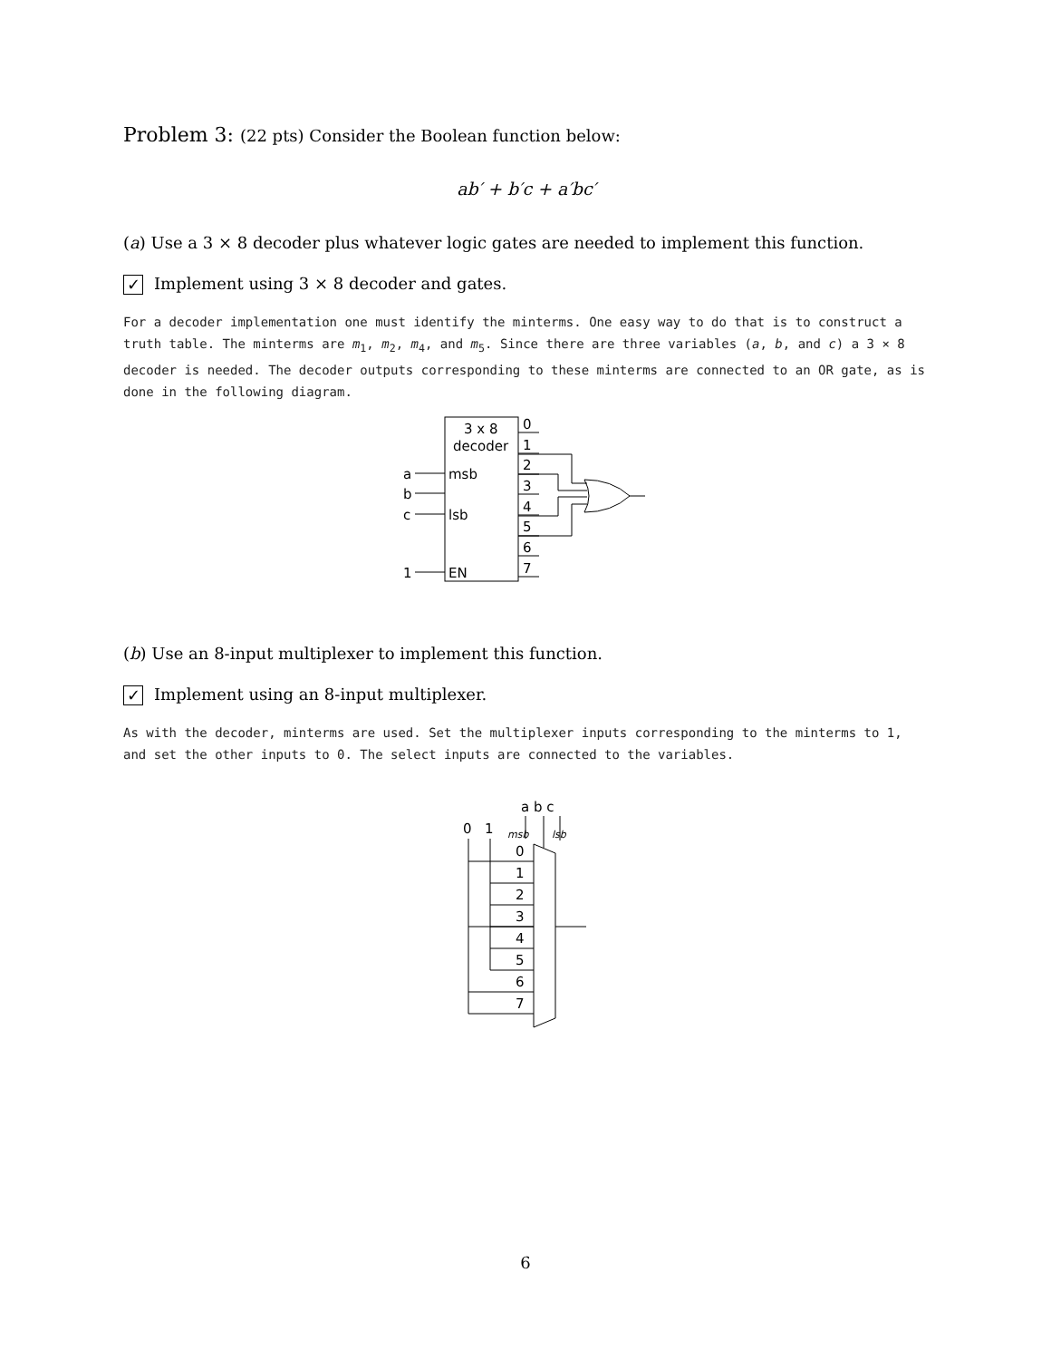Problem 3: (22 pts) Consider the Boolean function below:
ab′ + b′c + a′bc′
(a) Use a 3 × 8 decoder plus whatever logic gates are needed to implement this function.
✓ Implement using 3 × 8 decoder and gates.
For a decoder implementation one must identify the minterms. One easy way to do that is to construct a truth table. The minterms are m<sub>1</sub>, m<sub>2</sub>, m<sub>4</sub>, and m<sub>5</sub>. Since there are three variables (a, b, and c) a 3 × 8 decoder is needed. The decoder outputs corresponding to these minterms are connected to an OR gate, as is done in the following diagram.
3 x 8
decoder
msb
lsb
EN
a
b
c
1
0
1
2
3
4
5
6
7
(b) Use an 8-input multiplexer to implement this function.
✓ Implement using an 8-input multiplexer.
As with the decoder, minterms are used. Set the multiplexer inputs corresponding to the minterms to 1, and set the other inputs to 0. The select inputs are connected to the variables.
a b c
0
1
msb
lsb
0
1
2
3
4
5
6
7
6